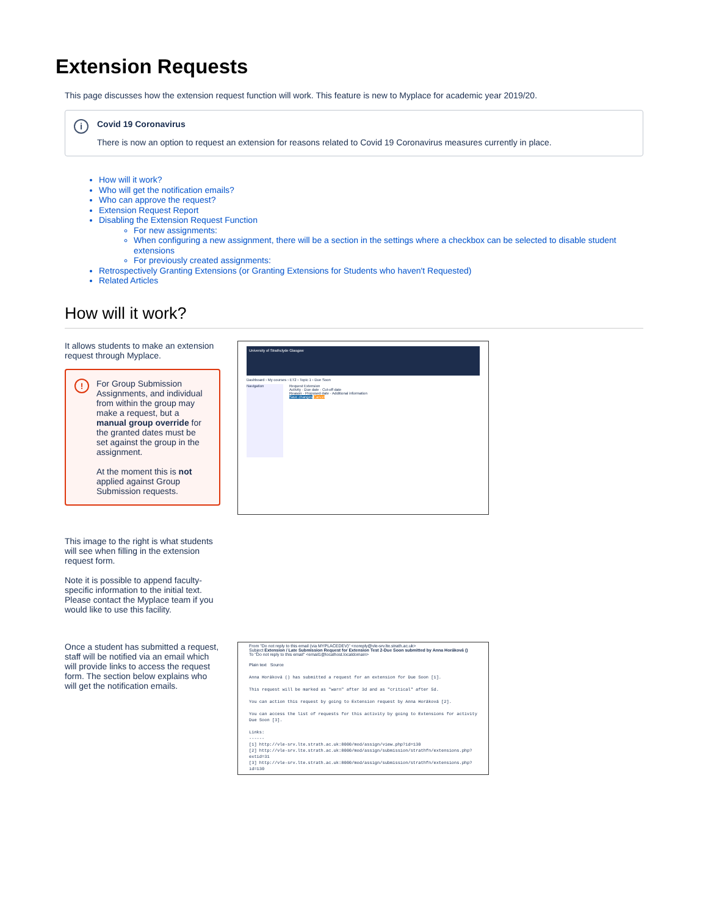Extension Requests
This page discusses how the extension request function will work. This feature is new to Myplace for academic year 2019/20.
i
Covid 19 Coronavirus
There is now an option to request an extension for reasons related to Covid 19 Coronavirus measures currently in place.
How will it work?
Who will get the notification emails?
Who can approve the request?
Extension Request Report
Disabling the Extension Request Function
For new assignments:
When configuring a new assignment, there will be a section in the settings where a checkbox can be selected to disable student extensions
For previously created assignments:
Retrospectively Granting Extensions (or Granting Extensions for Students who haven't Requested)
Related Articles
How will it work?
It allows students to make an extension request through Myplace.
!
For Group Submission Assignments, and individual from within the group may make a request, but a manual group override for the granted dates must be set against the group in the assignment.
At the moment this is not applied against Group Submission requests.
This image to the right is what students will see when filling in the extension request form.
Note it is possible to append faculty-specific information to the initial text. Please contact the Myplace team if you would like to use this facility.
University of Strathclyde Glasgow
Dashboard › My courses › ET2 › Topic 1 › Due Soon
Navigation
Request Extension
Activity · Due date · Cut-off date
Reason · Proposed date · Additional information
Save changes Cancel
Once a student has submitted a request, staff will be notified via an email which will provide links to access the request form. The section below explains who will get the notification emails.
From "Do not reply to this email (via MYPLACEDEV)" <noreply@vle-srv.lte.strath.ac.uk>
Subject Extension / Late Submission Request for Extension Test 2-Due Soon submitted by Anna Horáková ()
To "Do not reply to this email" <email1@localhost.localdomain>
Plain text Source
Anna Horáková () has submitted a request for an extension for Due Soon [1].
This request will be marked as "warn" after 3d and as "critical" after 5d.
You can action this request by going to Extension request by Anna Horáková [2].
You can access the list of requests for this activity by going to Extensions for activity Due Soon [3].
Links:
------
[1] http://vle-srv.lte.strath.ac.uk:8000/mod/assign/view.php?id=130
[2] http://vle-srv.lte.strath.ac.uk:8000/mod/assign/submission/strathfn/extensions.php?extid=31
[3] http://vle-srv.lte.strath.ac.uk:8000/mod/assign/submission/strathfn/extensions.php?id=130